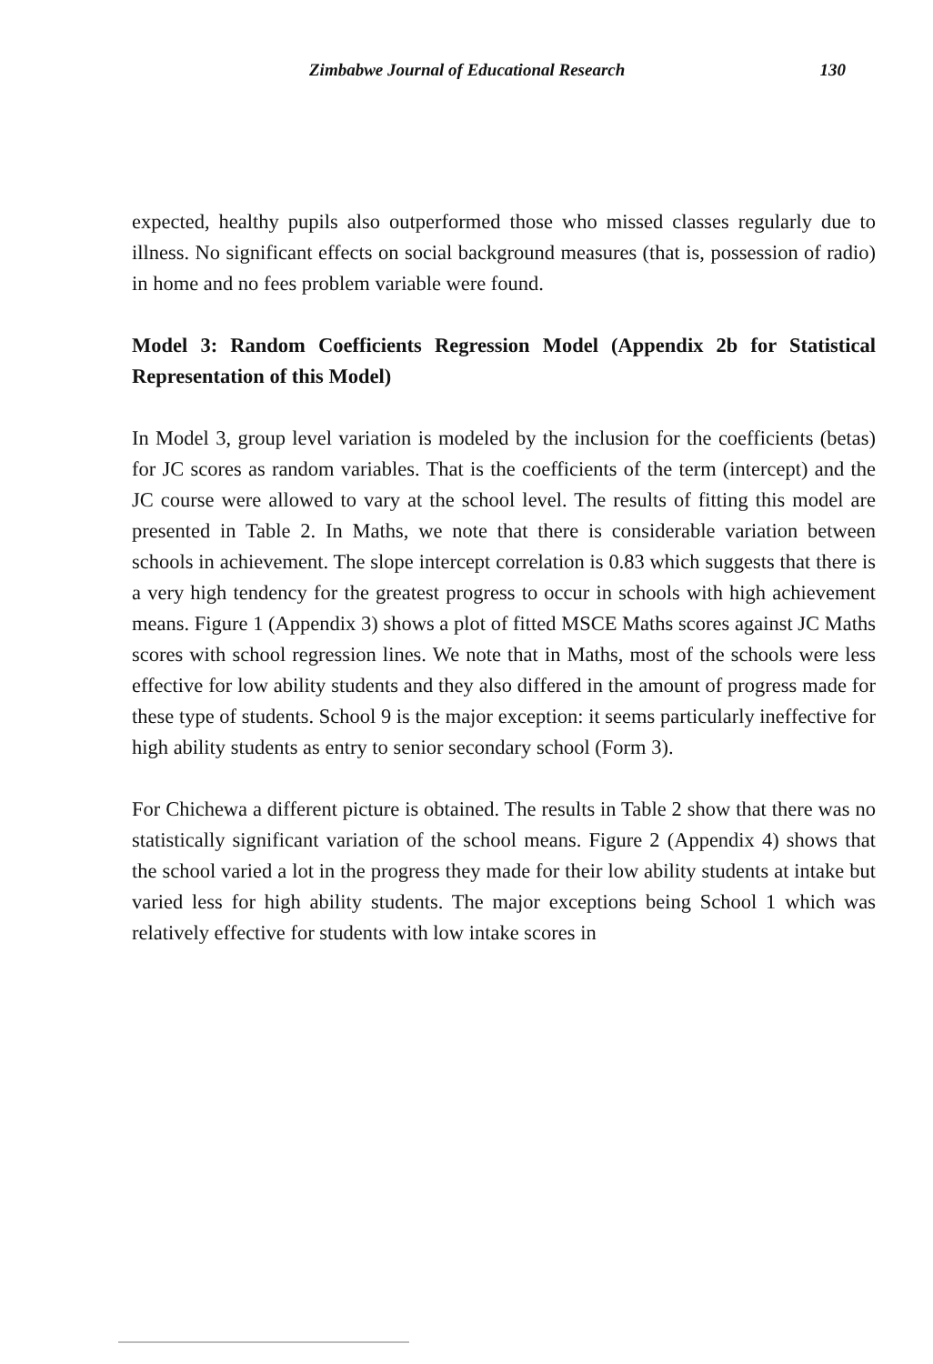Zimbabwe Journal of Educational Research 130
expected, healthy pupils also outperformed those who missed classes regularly due to illness. No significant effects on social background measures (that is, possession of radio) in home and no fees problem variable were found.
Model 3: Random Coefficients Regression Model (Appendix 2b for Statistical Representation of this Model)
In Model 3, group level variation is modeled by the inclusion for the coefficients (betas) for JC scores as random variables. That is the coefficients of the term (intercept) and the JC course were allowed to vary at the school level. The results of fitting this model are presented in Table 2. In Maths, we note that there is considerable variation between schools in achievement. The slope intercept correlation is 0.83 which suggests that there is a very high tendency for the greatest progress to occur in schools with high achievement means. Figure 1 (Appendix 3) shows a plot of fitted MSCE Maths scores against JC Maths scores with school regression lines. We note that in Maths, most of the schools were less effective for low ability students and they also differed in the amount of progress made for these type of students. School 9 is the major exception: it seems particularly ineffective for high ability students as entry to senior secondary school (Form 3).
For Chichewa a different picture is obtained. The results in Table 2 show that there was no statistically significant variation of the school means. Figure 2 (Appendix 4) shows that the school varied a lot in the progress they made for their low ability students at intake but varied less for high ability students. The major exceptions being School 1 which was relatively effective for students with low intake scores in